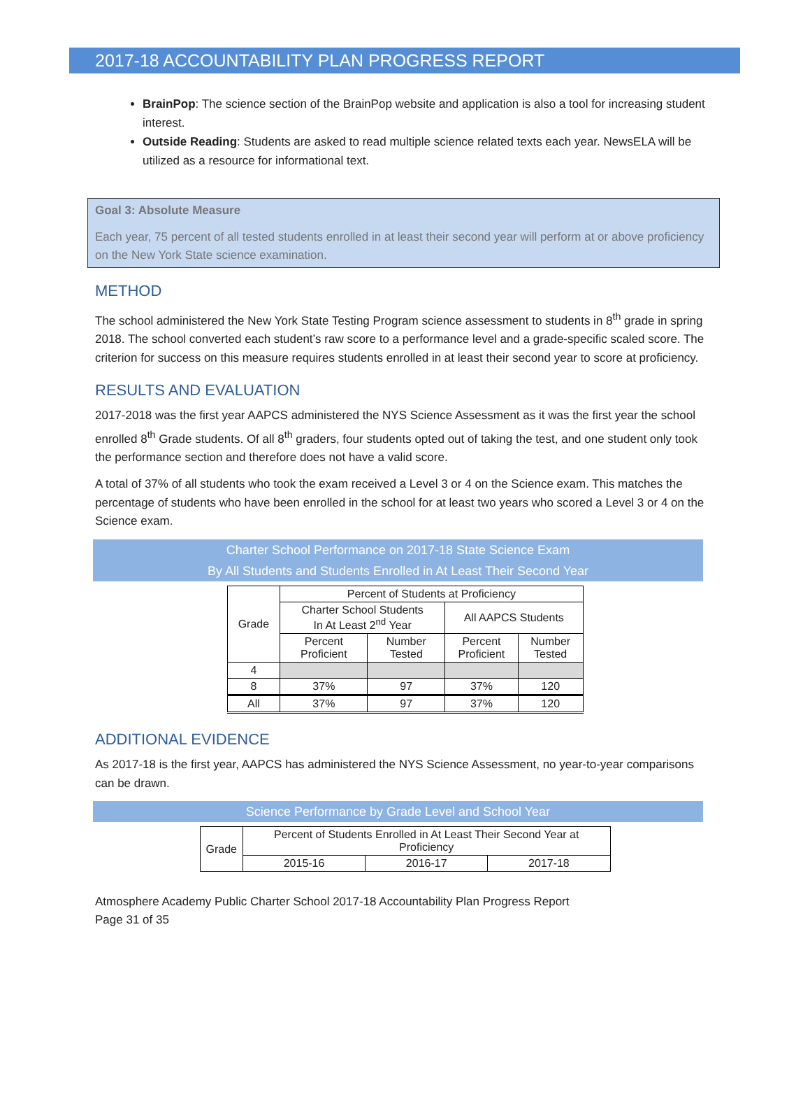2017-18 ACCOUNTABILITY PLAN PROGRESS REPORT
BrainPop: The science section of the BrainPop website and application is also a tool for increasing student interest.
Outside Reading: Students are asked to read multiple science related texts each year. NewsELA will be utilized as a resource for informational text.
Goal 3: Absolute Measure
Each year, 75 percent of all tested students enrolled in at least their second year will perform at or above proficiency on the New York State science examination.
METHOD
The school administered the New York State Testing Program science assessment to students in 8<sup>th</sup> grade in spring 2018. The school converted each student’s raw score to a performance level and a grade-specific scaled score. The criterion for success on this measure requires students enrolled in at least their second year to score at proficiency.
RESULTS AND EVALUATION
2017-2018 was the first year AAPCS administered the NYS Science Assessment as it was the first year the school enrolled 8<sup>th</sup> Grade students. Of all 8<sup>th</sup> graders, four students opted out of taking the test, and one student only took the performance section and therefore does not have a valid score.
A total of 37% of all students who took the exam received a Level 3 or 4 on the Science exam. This matches the percentage of students who have been enrolled in the school for at least two years who scored a Level 3 or 4 on the Science exam.
Charter School Performance on 2017-18 State Science Exam
By All Students and Students Enrolled in At Least Their Second Year
| Grade | Percent of Students at Proficiency | | | |
| --- | --- | --- | --- | --- |
| | Charter School Students In At Least 2<sup>nd</sup> Year | | All AAPCS Students | |
| | Percent Proficient | Number Tested | Percent Proficient | Number Tested |
| 4 | | | | |
| 8 | 37% | 97 | 37% | 120 |
| All | 37% | 97 | 37% | 120 |
ADDITIONAL EVIDENCE
As 2017-18 is the first year, AAPCS has administered the NYS Science Assessment, no year-to-year comparisons can be drawn.
Science Performance by Grade Level and School Year
| Grade | Percent of Students Enrolled in At Least Their Second Year at Proficiency | | |
| --- | --- | --- | --- |
| | 2015-16 | 2016-17 | 2017-18 |
Atmosphere Academy Public Charter School 2017-18 Accountability Plan Progress Report
Page 31 of 35